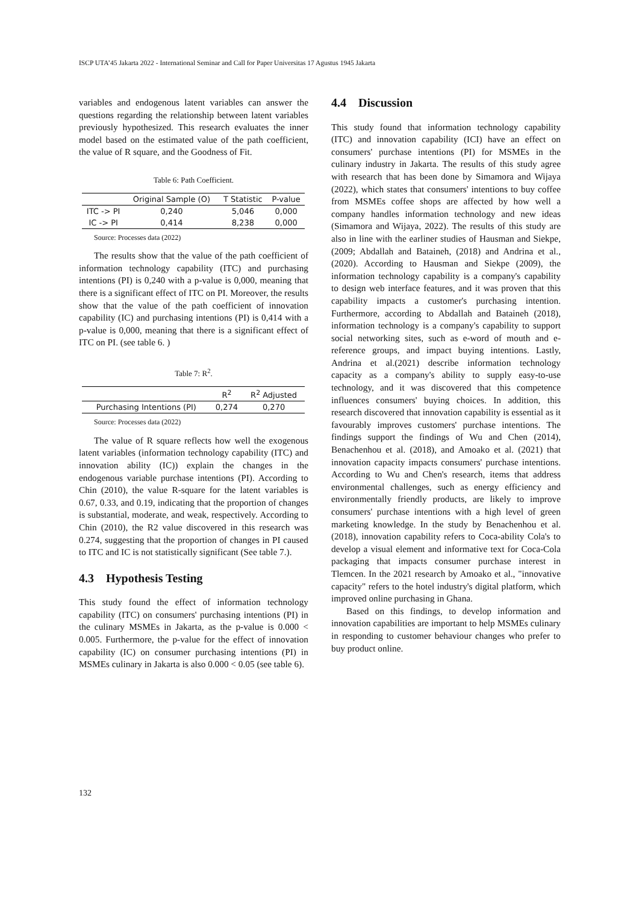ISCP UTA’45 Jakarta 2022 - International Seminar and Call for Paper Universitas 17 Agustus 1945 Jakarta
variables and endogenous latent variables can answer the questions regarding the relationship between latent variables previously hypothesized. This research evaluates the inner model based on the estimated value of the path coefficient, the value of R square, and the Goodness of Fit.
Table 6: Path Coefficient.
| | Original Sample (O) | T Statistic | P-value |
| --- | --- | --- | --- |
| ITC -> PI | 0,240 | 5,046 | 0,000 |
| IC -> PI | 0,414 | 8,238 | 0,000 |
Source: Processes data (2022)
The results show that the value of the path coefficient of information technology capability (ITC) and purchasing intentions (PI) is 0,240 with a p-value is 0,000, meaning that there is a significant effect of ITC on PI. Moreover, the results show that the value of the path coefficient of innovation capability (IC) and purchasing intentions (PI) is 0,414 with a p-value is 0,000, meaning that there is a significant effect of ITC on PI. (see table 6. )
Table 7: R<sup>2</sup>.
| | R<sup>2</sup> | R<sup>2</sup> Adjusted |
| --- | --- | --- |
| Purchasing Intentions (PI) | 0,274 | 0,270 |
Source: Processes data (2022)
The value of R square reflects how well the exogenous latent variables (information technology capability (ITC) and innovation ability (IC)) explain the changes in the endogenous variable purchase intentions (PI). According to Chin (2010), the value R-square for the latent variables is 0.67, 0.33, and 0.19, indicating that the proportion of changes is substantial, moderate, and weak, respectively. According to Chin (2010), the R2 value discovered in this research was 0.274, suggesting that the proportion of changes in PI caused to ITC and IC is not statistically significant (See table 7.).
4.3 Hypothesis Testing
This study found the effect of information technology capability (ITC) on consumers' purchasing intentions (PI) in the culinary MSMEs in Jakarta, as the p-value is 0.000 < 0.005. Furthermore, the p-value for the effect of innovation capability (IC) on consumer purchasing intentions (PI) in MSMEs culinary in Jakarta is also 0.000 < 0.05 (see table 6).
4.4 Discussion
This study found that information technology capability (ITC) and innovation capability (ICI) have an effect on consumers' purchase intentions (PI) for MSMEs in the culinary industry in Jakarta. The results of this study agree with research that has been done by Simamora and Wijaya (2022), which states that consumers' intentions to buy coffee from MSMEs coffee shops are affected by how well a company handles information technology and new ideas (Simamora and Wijaya, 2022). The results of this study are also in line with the earliner studies of Hausman and Siekpe, (2009; Abdallah and Bataineh, (2018) and Andrina et al., (2020). According to Hausman and Siekpe (2009), the information technology capability is a company's capability to design web interface features, and it was proven that this capability impacts a customer's purchasing intention. Furthermore, according to Abdallah and Bataineh (2018), information technology is a company's capability to support social networking sites, such as e-word of mouth and e-reference groups, and impact buying intentions. Lastly, Andrina et al.(2021) describe information technology capacity as a company's ability to supply easy-to-use technology, and it was discovered that this competence influences consumers' buying choices. In addition, this research discovered that innovation capability is essential as it favourably improves customers' purchase intentions. The findings support the findings of Wu and Chen (2014), Benachenhou et al. (2018), and Amoako et al. (2021) that innovation capacity impacts consumers' purchase intentions. According to Wu and Chen's research, items that address environmental challenges, such as energy efficiency and environmentally friendly products, are likely to improve consumers' purchase intentions with a high level of green marketing knowledge. In the study by Benachenhou et al. (2018), innovation capability refers to Coca-ability Cola's to develop a visual element and informative text for Coca-Cola packaging that impacts consumer purchase interest in Tlemcen. In the 2021 research by Amoako et al., "innovative capacity" refers to the hotel industry's digital platform, which improved online purchasing in Ghana.
Based on this findings, to develop information and innovation capabilities are important to help MSMEs culinary in responding to customer behaviour changes who prefer to buy product online.
132